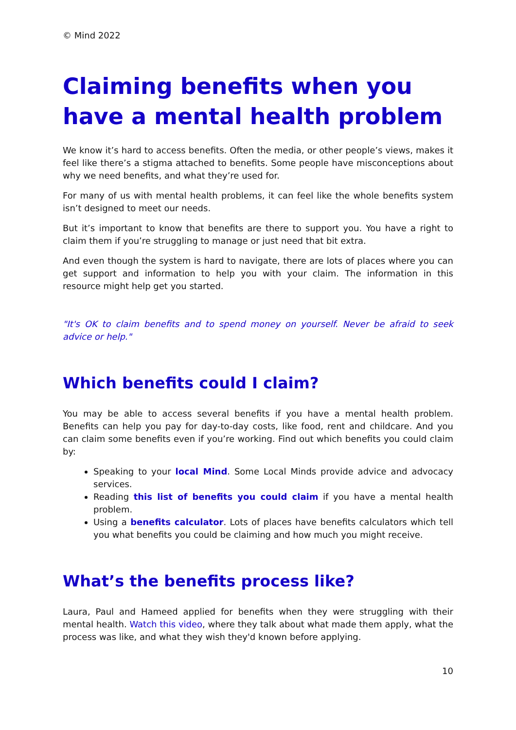© Mind 2022
Claiming benefits when you have a mental health problem
We know it’s hard to access benefits. Often the media, or other people’s views, makes it feel like there’s a stigma attached to benefits. Some people have misconceptions about why we need benefits, and what they’re used for.
For many of us with mental health problems, it can feel like the whole benefits system isn’t designed to meet our needs.
But it’s important to know that benefits are there to support you. You have a right to claim them if you’re struggling to manage or just need that bit extra.
And even though the system is hard to navigate, there are lots of places where you can get support and information to help you with your claim. The information in this resource might help get you started.
"It's OK to claim benefits and to spend money on yourself. Never be afraid to seek advice or help."
Which benefits could I claim?
You may be able to access several benefits if you have a mental health problem. Benefits can help you pay for day-to-day costs, like food, rent and childcare. And you can claim some benefits even if you’re working. Find out which benefits you could claim by:
Speaking to your local Mind. Some Local Minds provide advice and advocacy services.
Reading this list of benefits you could claim if you have a mental health problem.
Using a benefits calculator. Lots of places have benefits calculators which tell you what benefits you could be claiming and how much you might receive.
What’s the benefits process like?
Laura, Paul and Hameed applied for benefits when they were struggling with their mental health. Watch this video, where they talk about what made them apply, what the process was like, and what they wish they'd known before applying.
10